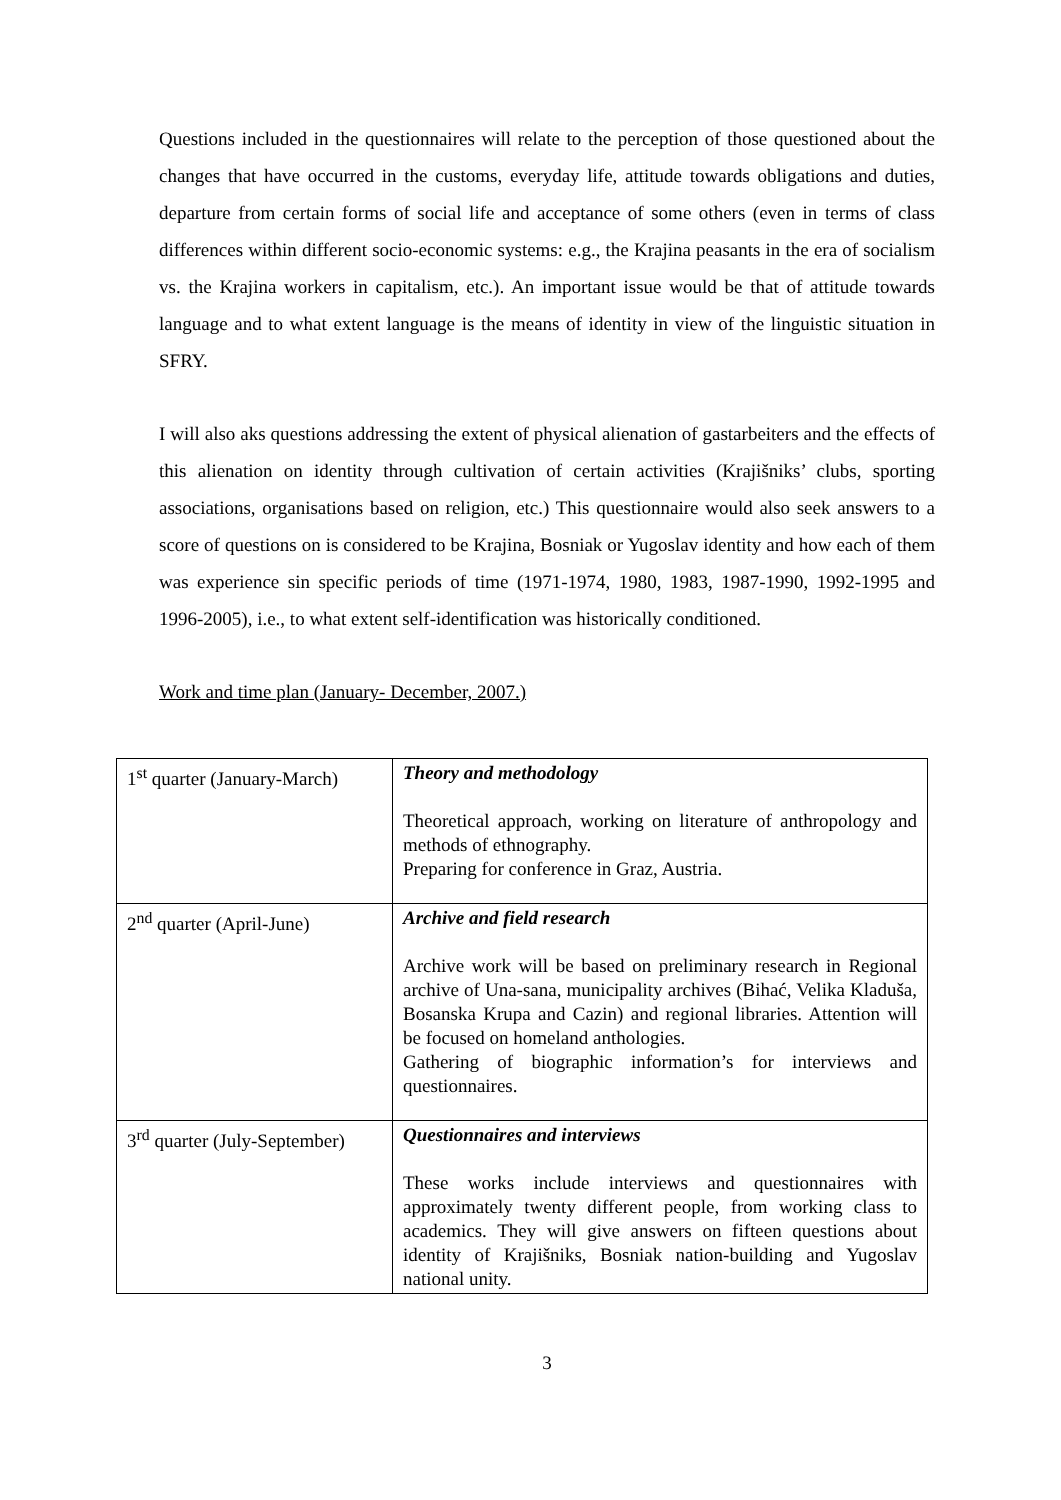Questions included in the questionnaires will relate to the perception of those questioned about the changes that have occurred in the customs, everyday life, attitude towards obligations and duties, departure from certain forms of social life and acceptance of some others (even in terms of class differences within different socio-economic systems: e.g., the Krajina peasants in the era of socialism vs. the Krajina workers in capitalism, etc.). An important issue would be that of attitude towards language and to what extent language is the means of identity in view of the linguistic situation in SFRY.
I will also aks questions addressing the extent of physical alienation of gastarbeiters and the effects of this alienation on identity through cultivation of certain activities (Krajišniks’ clubs, sporting associations, organisations based on religion, etc.) This questionnaire would also seek answers to a score of questions on is considered to be Krajina, Bosniak or Yugoslav identity and how each of them was experience sin specific periods of time (1971-1974, 1980, 1983, 1987-1990, 1992-1995 and 1996-2005), i.e., to what extent self-identification was historically conditioned.
Work and time plan (January- December, 2007.)
| 1<sup>st</sup> quarter (January-March) | Theory and methodology Theoretical approach, working on literature of anthropology and methods of ethnography. Preparing for conference in Graz, Austria. |
| 2<sup>nd</sup> quarter (April-June) | Archive and field research Archive work will be based on preliminary research in Regional archive of Una-sana, municipality archives (Bihać, Velika Kladuša, Bosanska Krupa and Cazin) and regional libraries. Attention will be focused on homeland anthologies. Gathering of biographic information’s for interviews and questionnaires. |
| 3<sup>rd</sup> quarter (July-September) | Questionnaires and interviews These works include interviews and questionnaires with approximately twenty different people, from working class to academics. They will give answers on fifteen questions about identity of Krajišniks, Bosniak nation-building and Yugoslav national unity. |
3